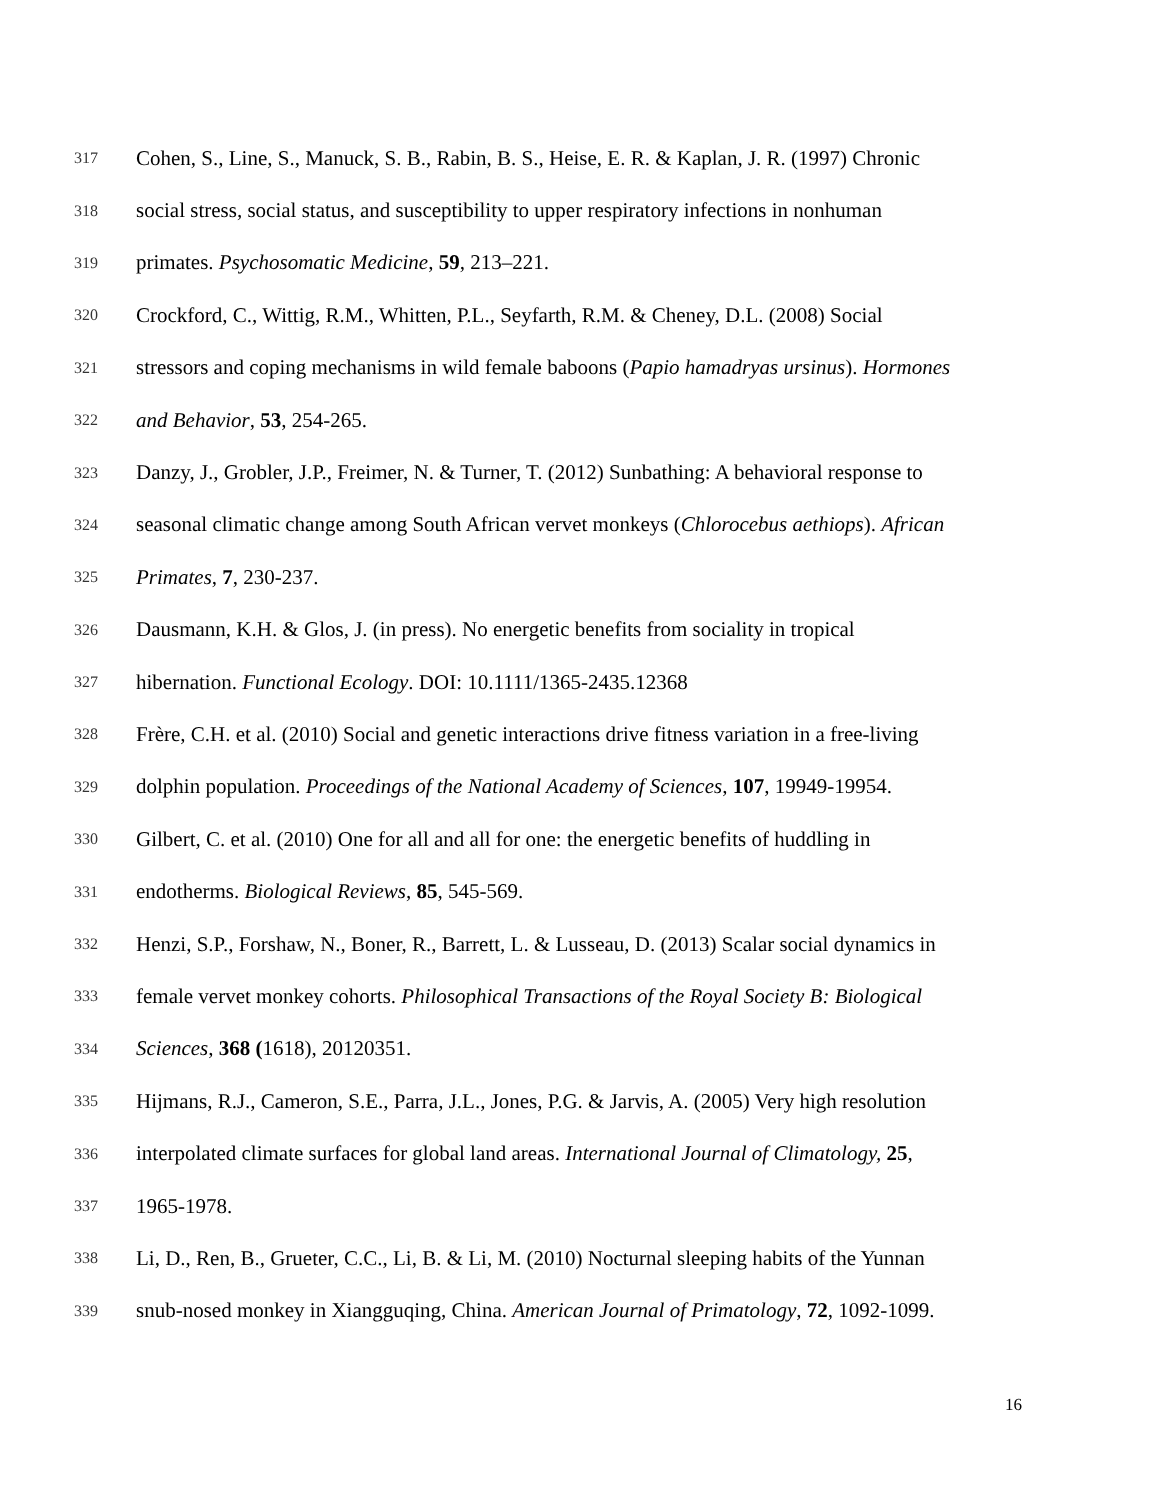317 Cohen, S., Line, S., Manuck, S. B., Rabin, B. S., Heise, E. R. & Kaplan, J. R. (1997) Chronic
318 social stress, social status, and susceptibility to upper respiratory infections in nonhuman
319 primates. Psychosomatic Medicine, 59, 213–221.
320 Crockford, C., Wittig, R.M., Whitten, P.L., Seyfarth, R.M. & Cheney, D.L. (2008) Social
321 stressors and coping mechanisms in wild female baboons (Papio hamadryas ursinus). Hormones
322 and Behavior, 53, 254-265.
323 Danzy, J., Grobler, J.P., Freimer, N. & Turner, T. (2012) Sunbathing: A behavioral response to
324 seasonal climatic change among South African vervet monkeys (Chlorocebus aethiops). African
325 Primates, 7, 230-237.
326 Dausmann, K.H. & Glos, J. (in press). No energetic benefits from sociality in tropical
327 hibernation. Functional Ecology. DOI: 10.1111/1365-2435.12368
328 Frère, C.H. et al. (2010) Social and genetic interactions drive fitness variation in a free-living
329 dolphin population. Proceedings of the National Academy of Sciences, 107, 19949-19954.
330 Gilbert, C. et al. (2010) One for all and all for one: the energetic benefits of huddling in
331 endotherms. Biological Reviews, 85, 545-569.
332 Henzi, S.P., Forshaw, N., Boner, R., Barrett, L. & Lusseau, D. (2013) Scalar social dynamics in
333 female vervet monkey cohorts. Philosophical Transactions of the Royal Society B: Biological
334 Sciences, 368 (1618), 20120351.
335 Hijmans, R.J., Cameron, S.E., Parra, J.L., Jones, P.G. & Jarvis, A. (2005) Very high resolution
336 interpolated climate surfaces for global land areas. International Journal of Climatology, 25,
337 1965-1978.
338 Li, D., Ren, B., Grueter, C.C., Li, B. & Li, M. (2010) Nocturnal sleeping habits of the Yunnan
339 snub-nosed monkey in Xiangguqing, China. American Journal of Primatology, 72, 1092-1099.
16